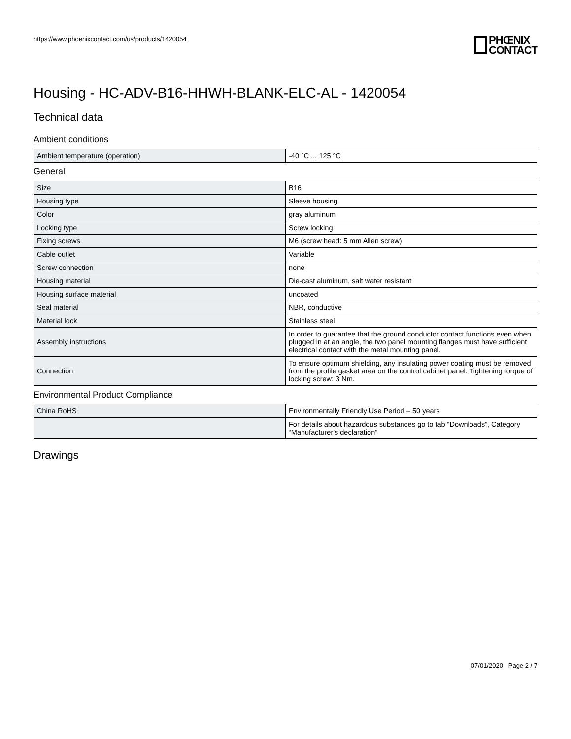https://www.phoenixcontact.com/us/products/1420054
PHŒNIX
CONTACT
Housing - HC-ADV-B16-HHWH-BLANK-ELC-AL - 1420054
Technical data
Ambient conditions
| Ambient temperature (operation) | -40 °C ... 125 °C |
General
| Size | B16 |
| Housing type | Sleeve housing |
| Color | gray aluminum |
| Locking type | Screw locking |
| Fixing screws | M6 (screw head: 5 mm Allen screw) |
| Cable outlet | Variable |
| Screw connection | none |
| Housing material | Die-cast aluminum, salt water resistant |
| Housing surface material | uncoated |
| Seal material | NBR, conductive |
| Material lock | Stainless steel |
| Assembly instructions | In order to guarantee that the ground conductor contact functions even when plugged in at an angle, the two panel mounting flanges must have sufficient electrical contact with the metal mounting panel. |
| Connection | To ensure optimum shielding, any insulating power coating must be removed from the profile gasket area on the control cabinet panel. Tightening torque of locking screw: 3 Nm. |
Environmental Product Compliance
| China RoHS | Environmentally Friendly Use Period = 50 years |
| | For details about hazardous substances go to tab “Downloads”, Category “Manufacturer's declaration” |
Drawings
07/01/2020 Page 2 / 7